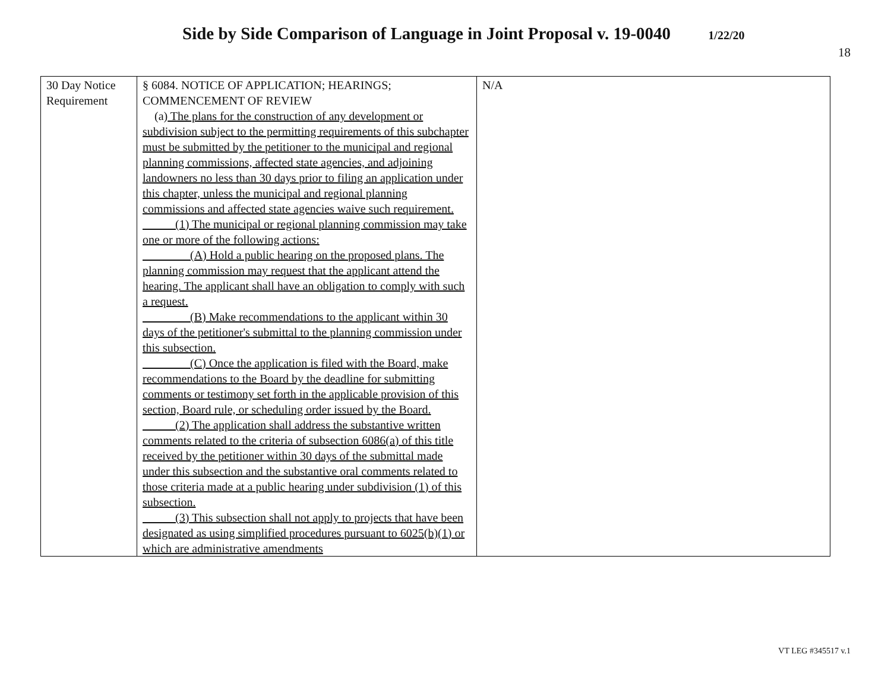Side by Side Comparison of Language in Joint Proposal v. 19-0040 1/22/20
18
| 30 Day Notice Requirement | § 6084. NOTICE OF APPLICATION; HEARINGS; COMMENCEMENT OF REVIEW (a) The plans for the construction of any development or subdivision subject to the permitting requirements of this subchapter must be submitted by the petitioner to the municipal and regional planning commissions, affected state agencies, and adjoining landowners no less than 30 days prior to filing an application under this chapter, unless the municipal and regional planning commissions and affected state agencies waive such requirement. (1) The municipal or regional planning commission may take one or more of the following actions: (A) Hold a public hearing on the proposed plans. The planning commission may request that the applicant attend the hearing. The applicant shall have an obligation to comply with such a request. (B) Make recommendations to the applicant within 30 days of the petitioner's submittal to the planning commission under this subsection. (C) Once the application is filed with the Board, make recommendations to the Board by the deadline for submitting comments or testimony set forth in the applicable provision of this section, Board rule, or scheduling order issued by the Board. (2) The application shall address the substantive written comments related to the criteria of subsection 6086(a) of this title received by the petitioner within 30 days of the submittal made under this subsection and the substantive oral comments related to those criteria made at a public hearing under subdivision (1) of this subsection. (3) This subsection shall not apply to projects that have been designated as using simplified procedures pursuant to 6025(b)(1) or which are administrative amendments | N/A |
VT LEG #345517 v.1